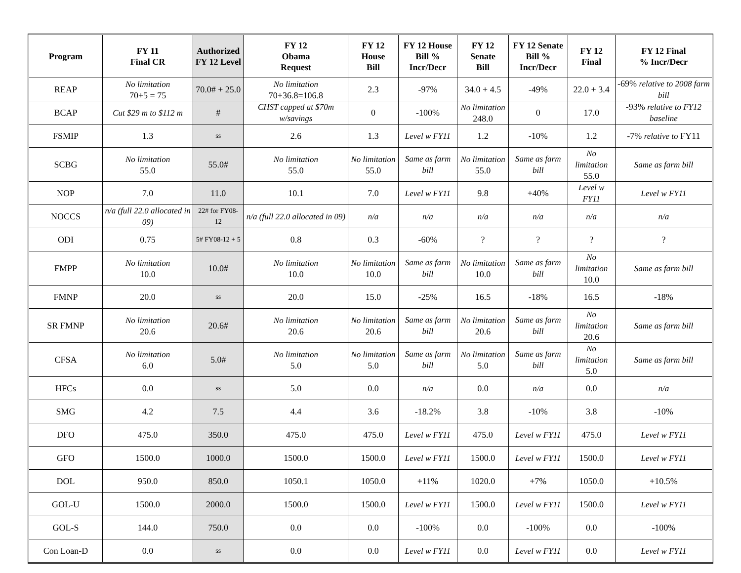| Program | FY 11 Final CR | Authorized FY 12 Level | FY 12 Obama Request | FY 12 House Bill | FY 12 House Bill % Incr/Decr | FY 12 Senate Bill | FY 12 Senate Bill % Incr/Decr | FY 12 Final | FY 12 Final % Incr/Decr |
| --- | --- | --- | --- | --- | --- | --- | --- | --- | --- |
| REAP | No limitation 70+5 = 75 | 70.0# + 25.0 | No limitation 70+36.8=106.8 | 2.3 | -97% | 34.0 + 4.5 | -49% | 22.0 + 3.4 | -69% relative to 2008 farm bill |
| BCAP | Cut $29 m to $112 m | # | CHST capped at $70m w/savings | 0 | -100% | No limitation 248.0 | 0 | 17.0 | -93% relative to FY12 baseline |
| FSMIP | 1.3 | ss | 2.6 | 1.3 | Level w FY11 | 1.2 | -10% | 1.2 | -7% relative to FY11 |
| SCBG | No limitation 55.0 | 55.0# | No limitation 55.0 | No limitation 55.0 | Same as farm bill | No limitation 55.0 | Same as farm bill | No limitation 55.0 | Same as farm bill |
| NOP | 7.0 | 11.0 | 10.1 | 7.0 | Level w FY11 | 9.8 | +40% | Level w FY11 | Level w FY11 |
| NOCCS | n/a (full 22.0 allocated in 09) | 22# for FY08-12 | n/a (full 22.0 allocated in 09) | n/a | n/a | n/a | n/a | n/a | n/a |
| ODI | 0.75 | 5# FY08-12 + 5 | 0.8 | 0.3 | -60% | ? | ? | ? | ? |
| FMPP | No limitation 10.0 | 10.0# | No limitation 10.0 | No limitation 10.0 | Same as farm bill | No limitation 10.0 | Same as farm bill | No limitation 10.0 | Same as farm bill |
| FMNP | 20.0 | ss | 20.0 | 15.0 | -25% | 16.5 | -18% | 16.5 | -18% |
| SR FMNP | No limitation 20.6 | 20.6# | No limitation 20.6 | No limitation 20.6 | Same as farm bill | No limitation 20.6 | Same as farm bill | No limitation 20.6 | Same as farm bill |
| CFSA | No limitation 6.0 | 5.0# | No limitation 5.0 | No limitation 5.0 | Same as farm bill | No limitation 5.0 | Same as farm bill | No limitation 5.0 | Same as farm bill |
| HFCs | 0.0 | ss | 5.0 | 0.0 | n/a | 0.0 | n/a | 0.0 | n/a |
| SMG | 4.2 | 7.5 | 4.4 | 3.6 | -18.2% | 3.8 | -10% | 3.8 | -10% |
| DFO | 475.0 | 350.0 | 475.0 | 475.0 | Level w FY11 | 475.0 | Level w FY11 | 475.0 | Level w FY11 |
| GFO | 1500.0 | 1000.0 | 1500.0 | 1500.0 | Level w FY11 | 1500.0 | Level w FY11 | 1500.0 | Level w FY11 |
| DOL | 950.0 | 850.0 | 1050.1 | 1050.0 | +11% | 1020.0 | +7% | 1050.0 | +10.5% |
| GOL-U | 1500.0 | 2000.0 | 1500.0 | 1500.0 | Level w FY11 | 1500.0 | Level w FY11 | 1500.0 | Level w FY11 |
| GOL-S | 144.0 | 750.0 | 0.0 | 0.0 | -100% | 0.0 | -100% | 0.0 | -100% |
| Con Loan-D | 0.0 | ss | 0.0 | 0.0 | Level w FY11 | 0.0 | Level w FY11 | 0.0 | Level w FY11 |